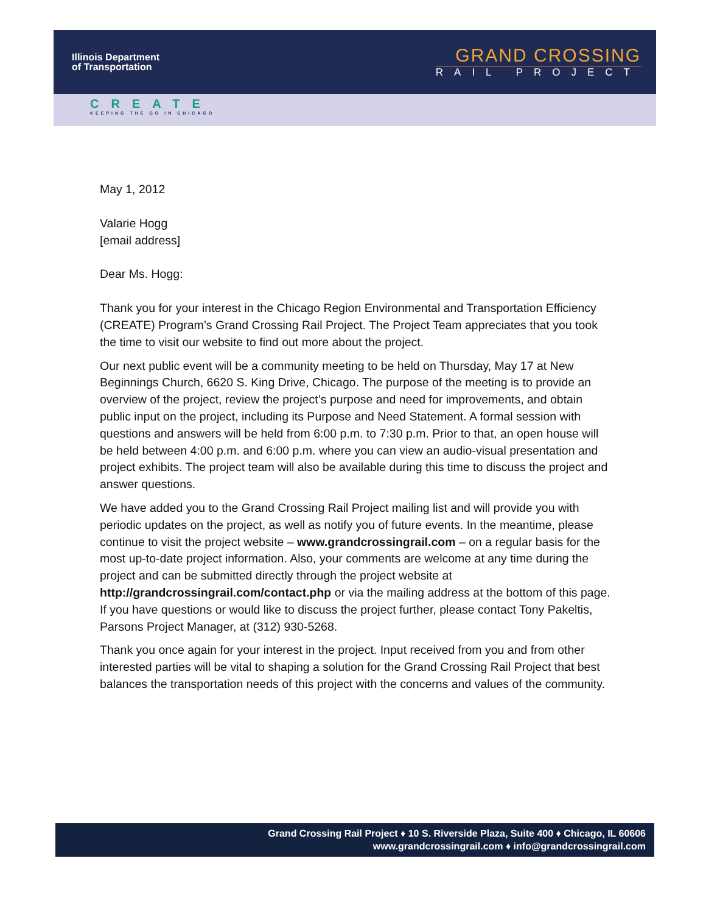Illinois Department
of Transportation
GRAND CROSSING
RAIL PROJECT
CREATE
KEEPING THE GO IN CHICAGO
May 1, 2012
Valarie Hogg
[email address]
Dear Ms. Hogg:
Thank you for your interest in the Chicago Region Environmental and Transportation Efficiency (CREATE) Program’s Grand Crossing Rail Project. The Project Team appreciates that you took the time to visit our website to find out more about the project.
Our next public event will be a community meeting to be held on Thursday, May 17 at New Beginnings Church, 6620 S. King Drive, Chicago. The purpose of the meeting is to provide an overview of the project, review the project’s purpose and need for improvements, and obtain public input on the project, including its Purpose and Need Statement. A formal session with questions and answers will be held from 6:00 p.m. to 7:30 p.m. Prior to that, an open house will be held between 4:00 p.m. and 6:00 p.m. where you can view an audio-visual presentation and project exhibits. The project team will also be available during this time to discuss the project and answer questions.
We have added you to the Grand Crossing Rail Project mailing list and will provide you with periodic updates on the project, as well as notify you of future events. In the meantime, please continue to visit the project website – www.grandcrossingrail.com – on a regular basis for the most up-to-date project information. Also, your comments are welcome at any time during the project and can be submitted directly through the project website at http://grandcrossingrail.com/contact.php or via the mailing address at the bottom of this page. If you have questions or would like to discuss the project further, please contact Tony Pakeltis, Parsons Project Manager, at (312) 930-5268.
Thank you once again for your interest in the project. Input received from you and from other interested parties will be vital to shaping a solution for the Grand Crossing Rail Project that best balances the transportation needs of this project with the concerns and values of the community.
Grand Crossing Rail Project ♦ 10 S. Riverside Plaza, Suite 400 ♦ Chicago, IL 60606
www.grandcrossingrail.com ♦ info@grandcrossingrail.com